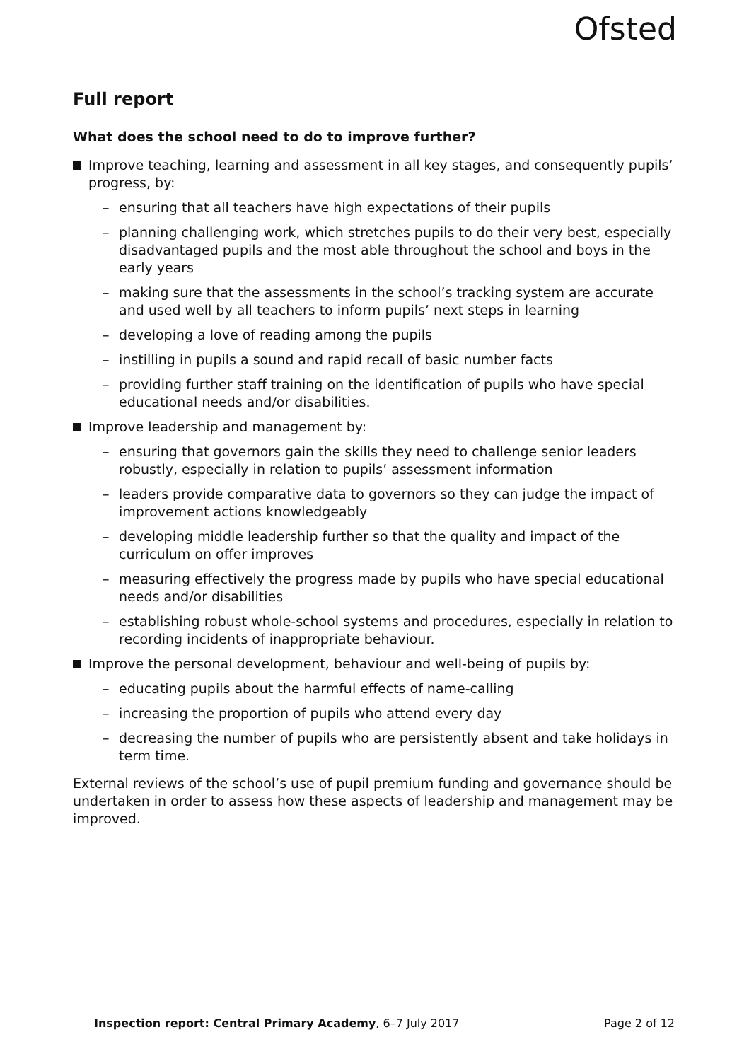Ofsted
Full report
What does the school need to do to improve further?
Improve teaching, learning and assessment in all key stages, and consequently pupils’ progress, by:
– ensuring that all teachers have high expectations of their pupils
– planning challenging work, which stretches pupils to do their very best, especially disadvantaged pupils and the most able throughout the school and boys in the early years
– making sure that the assessments in the school’s tracking system are accurate and used well by all teachers to inform pupils’ next steps in learning
– developing a love of reading among the pupils
– instilling in pupils a sound and rapid recall of basic number facts
– providing further staff training on the identification of pupils who have special educational needs and/or disabilities.
Improve leadership and management by:
– ensuring that governors gain the skills they need to challenge senior leaders robustly, especially in relation to pupils’ assessment information
– leaders provide comparative data to governors so they can judge the impact of improvement actions knowledgeably
– developing middle leadership further so that the quality and impact of the curriculum on offer improves
– measuring effectively the progress made by pupils who have special educational needs and/or disabilities
– establishing robust whole-school systems and procedures, especially in relation to recording incidents of inappropriate behaviour.
Improve the personal development, behaviour and well-being of pupils by:
– educating pupils about the harmful effects of name-calling
– increasing the proportion of pupils who attend every day
– decreasing the number of pupils who are persistently absent and take holidays in term time.
External reviews of the school’s use of pupil premium funding and governance should be undertaken in order to assess how these aspects of leadership and management may be improved.
Inspection report: Central Primary Academy, 6–7 July 2017 Page 2 of 12